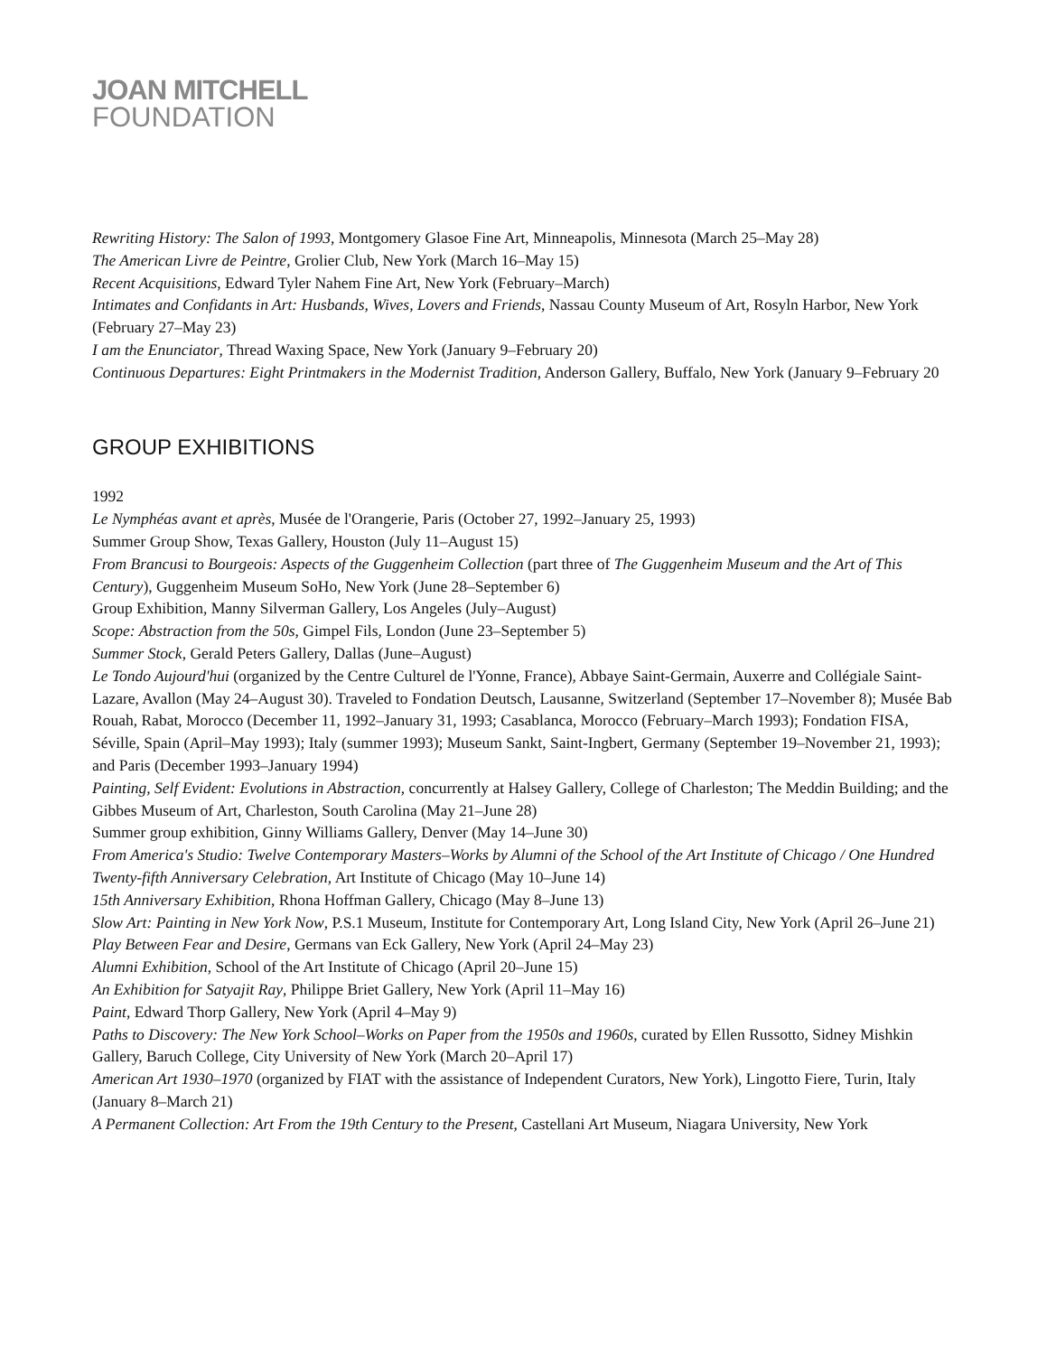JOAN MITCHELL
FOUNDATION
Rewriting History: The Salon of 1993, Montgomery Glasoe Fine Art, Minneapolis, Minnesota (March 25–May 28)
The American Livre de Peintre, Grolier Club, New York (March 16–May 15)
Recent Acquisitions, Edward Tyler Nahem Fine Art, New York (February–March)
Intimates and Confidants in Art: Husbands, Wives, Lovers and Friends, Nassau County Museum of Art, Rosyln Harbor, New York (February 27–May 23)
I am the Enunciator, Thread Waxing Space, New York (January 9–February 20)
Continuous Departures: Eight Printmakers in the Modernist Tradition, Anderson Gallery, Buffalo, New York (January 9–February 20
GROUP EXHIBITIONS
1992
Le Nymphéas avant et après, Musée de l'Orangerie, Paris (October 27, 1992–January 25, 1993)
Summer Group Show, Texas Gallery, Houston (July 11–August 15)
From Brancusi to Bourgeois: Aspects of the Guggenheim Collection (part three of The Guggenheim Museum and the Art of This Century), Guggenheim Museum SoHo, New York (June 28–September 6)
Group Exhibition, Manny Silverman Gallery, Los Angeles (July–August)
Scope: Abstraction from the 50s, Gimpel Fils, London (June 23–September 5)
Summer Stock, Gerald Peters Gallery, Dallas (June–August)
Le Tondo Aujourd'hui (organized by the Centre Culturel de l'Yonne, France), Abbaye Saint-Germain, Auxerre and Collégiale Saint-Lazare, Avallon (May 24–August 30). Traveled to Fondation Deutsch, Lausanne, Switzerland (September 17–November 8); Musée Bab Rouah, Rabat, Morocco (December 11, 1992–January 31, 1993; Casablanca, Morocco (February–March 1993); Fondation FISA, Séville, Spain (April–May 1993); Italy (summer 1993); Museum Sankt, Saint-Ingbert, Germany (September 19–November 21, 1993); and Paris (December 1993–January 1994)
Painting, Self Evident: Evolutions in Abstraction, concurrently at Halsey Gallery, College of Charleston; The Meddin Building; and the Gibbes Museum of Art, Charleston, South Carolina (May 21–June 28)
Summer group exhibition, Ginny Williams Gallery, Denver (May 14–June 30)
From America's Studio: Twelve Contemporary Masters–Works by Alumni of the School of the Art Institute of Chicago / One Hundred Twenty-fifth Anniversary Celebration, Art Institute of Chicago (May 10–June 14)
15th Anniversary Exhibition, Rhona Hoffman Gallery, Chicago (May 8–June 13)
Slow Art: Painting in New York Now, P.S.1 Museum, Institute for Contemporary Art, Long Island City, New York (April 26–June 21)
Play Between Fear and Desire, Germans van Eck Gallery, New York (April 24–May 23)
Alumni Exhibition, School of the Art Institute of Chicago (April 20–June 15)
An Exhibition for Satyajit Ray, Philippe Briet Gallery, New York (April 11–May 16)
Paint, Edward Thorp Gallery, New York (April 4–May 9)
Paths to Discovery: The New York School–Works on Paper from the 1950s and 1960s, curated by Ellen Russotto, Sidney Mishkin Gallery, Baruch College, City University of New York (March 20–April 17)
American Art 1930–1970 (organized by FIAT with the assistance of Independent Curators, New York), Lingotto Fiere, Turin, Italy (January 8–March 21)
A Permanent Collection: Art From the 19th Century to the Present, Castellani Art Museum, Niagara University, New York